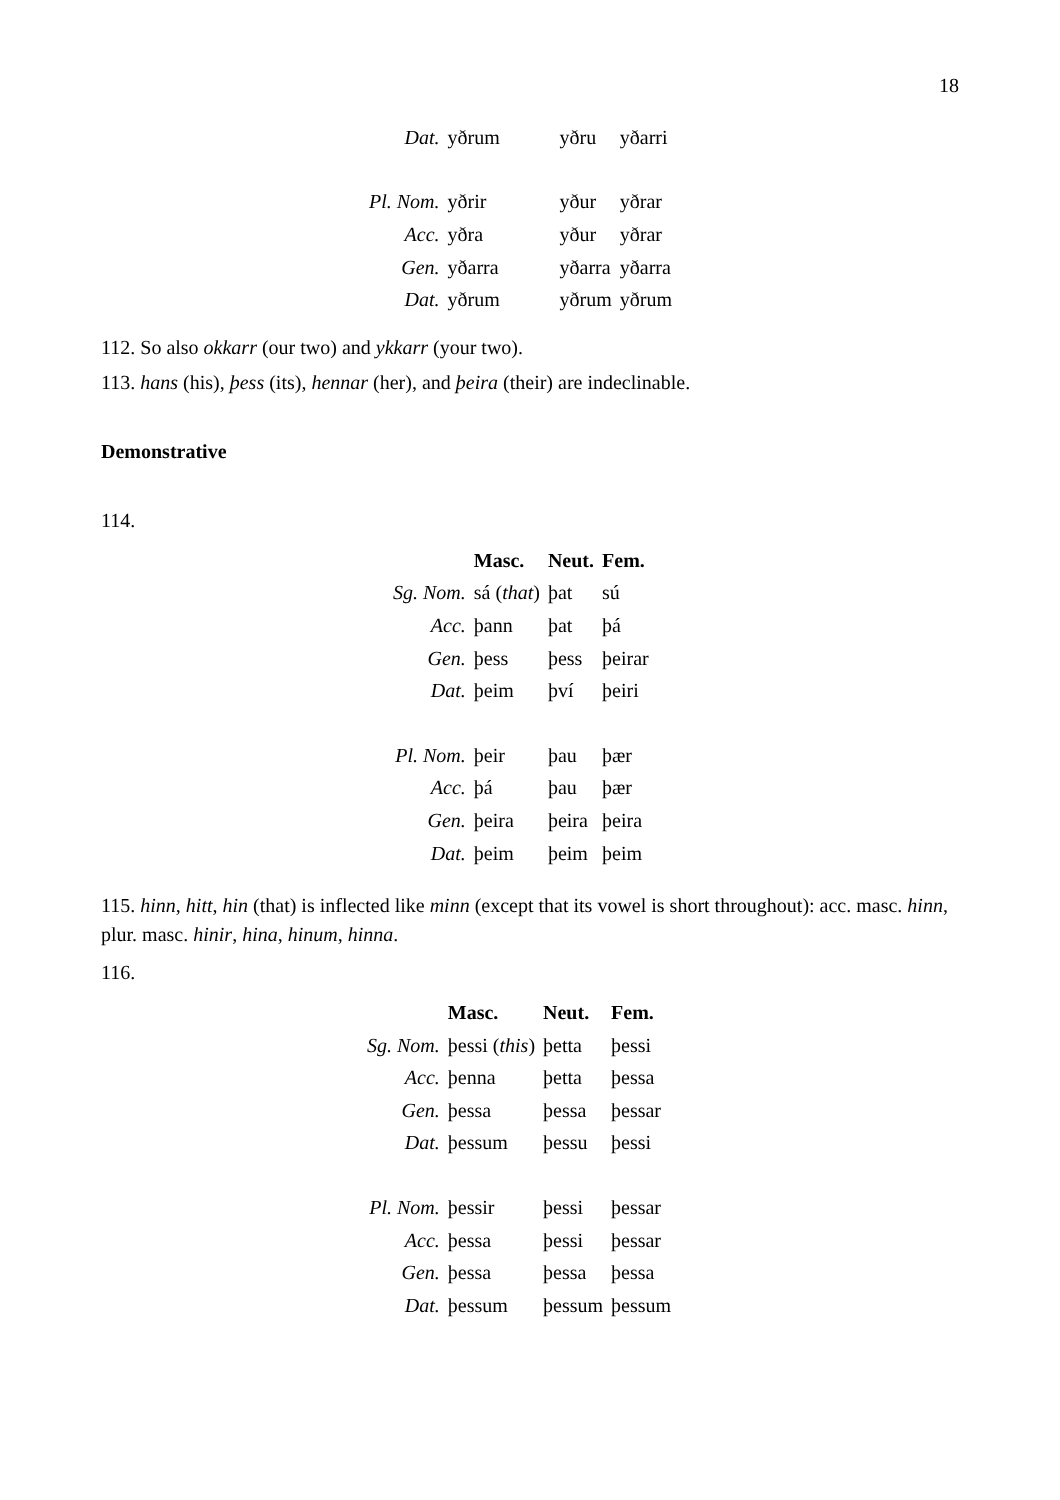18
| Dat. | yðrum | yðru | yðarri |
| Pl. Nom. | yðrir | yður | yðrar |
| Acc. | yðra | yður | yðrar |
| Gen. | yðarra | yðarra | yðarra |
| Dat. | yðrum | yðrum | yðrum |
112. So also okkarr (our two) and ykkarr (your two).
113. hans (his), þess (its), hennar (her), and þeira (their) are indeclinable.
Demonstrative
114.
| | Masc. | Neut. | Fem. |
| --- | --- | --- | --- |
| Sg. Nom. | sá ( that ) | þat | sú |
| Acc. | þann | þat | þá |
| Gen. | þess | þess | þeirar |
| Dat. | þeim | því | þeiri |
| Pl. Nom. | þeir | þau | þær |
| Acc. | þá | þau | þær |
| Gen. | þeira | þeira | þeira |
| Dat. | þeim | þeim | þeim |
115. hinn, hitt, hin (that) is inflected like minn (except that its vowel is short throughout): acc. masc. hinn, plur. masc. hinir, hina, hinum, hinna.
116.
| | Masc. | Neut. | Fem. |
| --- | --- | --- | --- |
| Sg. Nom. | þessi ( this ) | þetta | þessi |
| Acc. | þenna | þetta | þessa |
| Gen. | þessa | þessa | þessar |
| Dat. | þessum | þessu | þessi |
| Pl. Nom. | þessir | þessi | þessar |
| Acc. | þessa | þessi | þessar |
| Gen. | þessa | þessa | þessa |
| Dat. | þessum | þessum | þessum |